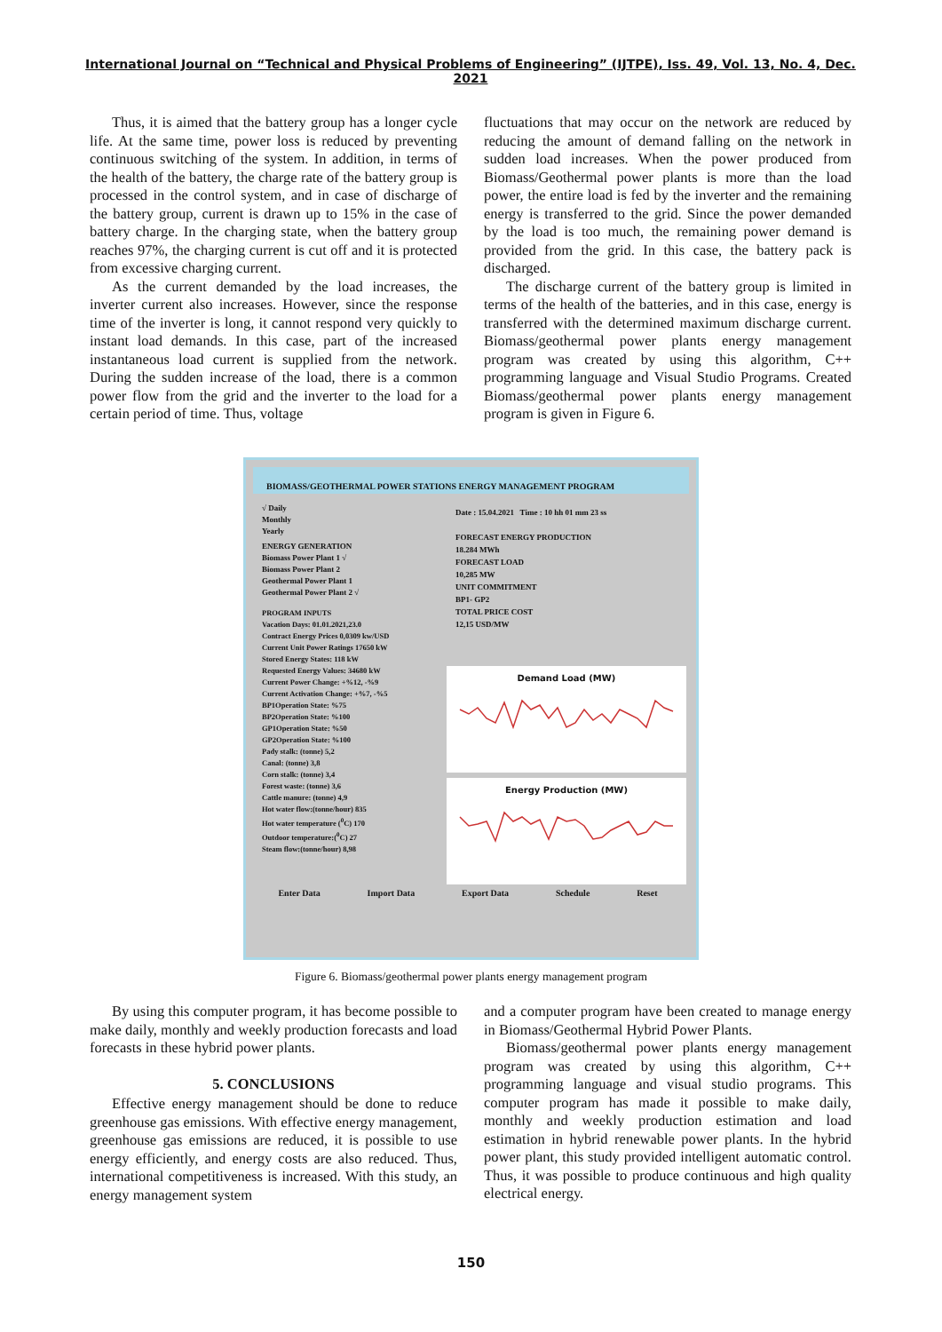International Journal on “Technical and Physical Problems of Engineering” (IJTPE), Iss. 49, Vol. 13, No. 4, Dec. 2021
Thus, it is aimed that the battery group has a longer cycle life. At the same time, power loss is reduced by preventing continuous switching of the system. In addition, in terms of the health of the battery, the charge rate of the battery group is processed in the control system, and in case of discharge of the battery group, current is drawn up to 15% in the case of battery charge. In the charging state, when the battery group reaches 97%, the charging current is cut off and it is protected from excessive charging current.
As the current demanded by the load increases, the inverter current also increases. However, since the response time of the inverter is long, it cannot respond very quickly to instant load demands. In this case, part of the increased instantaneous load current is supplied from the network. During the sudden increase of the load, there is a common power flow from the grid and the inverter to the load for a certain period of time. Thus, voltage
fluctuations that may occur on the network are reduced by reducing the amount of demand falling on the network in sudden load increases. When the power produced from Biomass/Geothermal power plants is more than the load power, the entire load is fed by the inverter and the remaining energy is transferred to the grid. Since the power demanded by the load is too much, the remaining power demand is provided from the grid. In this case, the battery pack is discharged.
The discharge current of the battery group is limited in terms of the health of the batteries, and in this case, energy is transferred with the determined maximum discharge current. Biomass/geothermal power plants energy management program was created by using this algorithm, C++ programming language and Visual Studio Programs. Created Biomass/geothermal power plants energy management program is given in Figure 6.
BIOMASS/GEOTHERMAL POWER STATIONS ENERGY MANAGEMENT PROGRAM
√ Daily
Monthly
Yearly
ENERGY GENERATION
Biomass Power Plant 1 √
Biomass Power Plant 2
Geothermal Power Plant 1
Geothermal Power Plant 2 √
PROGRAM INPUTS
Vacation Days: 01.01.2021,23.0
Contract Energy Prices 0,0309 kw/USD
Current Unit Power Ratings 17650 kW
Stored Energy States: 118 kW
Requested Energy Values: 34680 kW
Current Power Change: +%12, -%9
Current Activation Change: +%7, -%5
BP1Operation State: %75
BP2Operation State: %100
GP1Operation State: %50
GP2Operation State: %100
Pady stalk: (tonne) 5,2
Canal: (tonne) 3,8
Corn stalk: (tonne) 3,4
Forest waste: (tonne) 3,6
Cattle manure: (tonne) 4,9
Hot water flow:(tonne/hour) 835
Hot water temperature (<sup>0</sup>C) 170
Outdoor temperature:(<sup>0</sup>C) 27
Steam flow:(tonne/hour) 8,98
Date : 15.04.2021 Time : 10 hh 01 mm 23 ss
FORECAST ENERGY PRODUCTION
18.284 MWh
FORECAST LOAD
10,285 MW
UNIT COMMITMENT
BP1- GP2
TOTAL PRICE COST
12,15 USD/MW
Demand Load (MW)
Energy Production (MW)
Enter Data Import Data Export Data Schedule Reset
Figure 6. Biomass/geothermal power plants energy management program
By using this computer program, it has become possible to make daily, monthly and weekly production forecasts and load forecasts in these hybrid power plants.
5. CONCLUSIONS
Effective energy management should be done to reduce greenhouse gas emissions. With effective energy management, greenhouse gas emissions are reduced, it is possible to use energy efficiently, and energy costs are also reduced. Thus, international competitiveness is increased. With this study, an energy management system
and a computer program have been created to manage energy in Biomass/Geothermal Hybrid Power Plants.
Biomass/geothermal power plants energy management program was created by using this algorithm, C++ programming language and visual studio programs. This computer program has made it possible to make daily, monthly and weekly production estimation and load estimation in hybrid renewable power plants. In the hybrid power plant, this study provided intelligent automatic control. Thus, it was possible to produce continuous and high quality electrical energy.
150